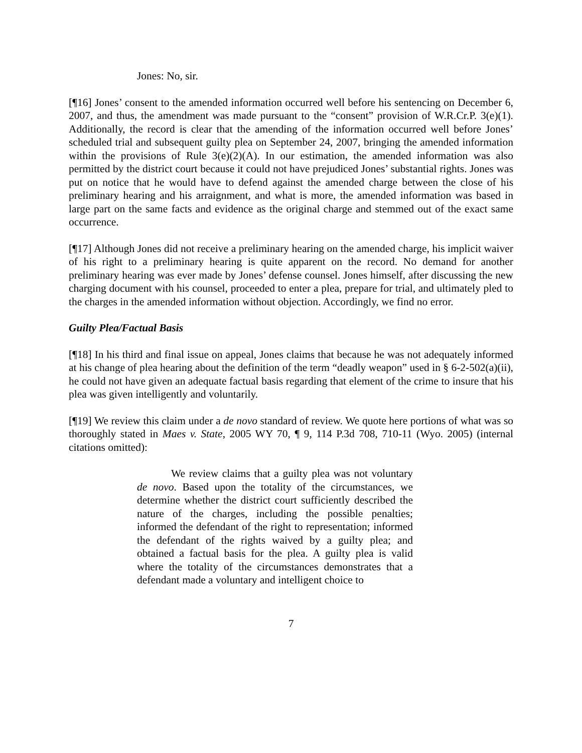Jones: No, sir.
[¶16] Jones’ consent to the amended information occurred well before his sentencing on December 6, 2007, and thus, the amendment was made pursuant to the “consent” provision of W.R.Cr.P. 3(e)(1). Additionally, the record is clear that the amending of the information occurred well before Jones’ scheduled trial and subsequent guilty plea on September 24, 2007, bringing the amended information within the provisions of Rule 3(e)(2)(A). In our estimation, the amended information was also permitted by the district court because it could not have prejudiced Jones’ substantial rights. Jones was put on notice that he would have to defend against the amended charge between the close of his preliminary hearing and his arraignment, and what is more, the amended information was based in large part on the same facts and evidence as the original charge and stemmed out of the exact same occurrence.
[¶17] Although Jones did not receive a preliminary hearing on the amended charge, his implicit waiver of his right to a preliminary hearing is quite apparent on the record. No demand for another preliminary hearing was ever made by Jones’ defense counsel. Jones himself, after discussing the new charging document with his counsel, proceeded to enter a plea, prepare for trial, and ultimately pled to the charges in the amended information without objection. Accordingly, we find no error.
Guilty Plea/Factual Basis
[¶18] In his third and final issue on appeal, Jones claims that because he was not adequately informed at his change of plea hearing about the definition of the term “deadly weapon” used in § 6-2-502(a)(ii), he could not have given an adequate factual basis regarding that element of the crime to insure that his plea was given intelligently and voluntarily.
[¶19] We review this claim under a de novo standard of review. We quote here portions of what was so thoroughly stated in Maes v. State, 2005 WY 70, ¶ 9, 114 P.3d 708, 710-11 (Wyo. 2005) (internal citations omitted):
We review claims that a guilty plea was not voluntary de novo. Based upon the totality of the circumstances, we determine whether the district court sufficiently described the nature of the charges, including the possible penalties; informed the defendant of the right to representation; informed the defendant of the rights waived by a guilty plea; and obtained a factual basis for the plea. A guilty plea is valid where the totality of the circumstances demonstrates that a defendant made a voluntary and intelligent choice to
7